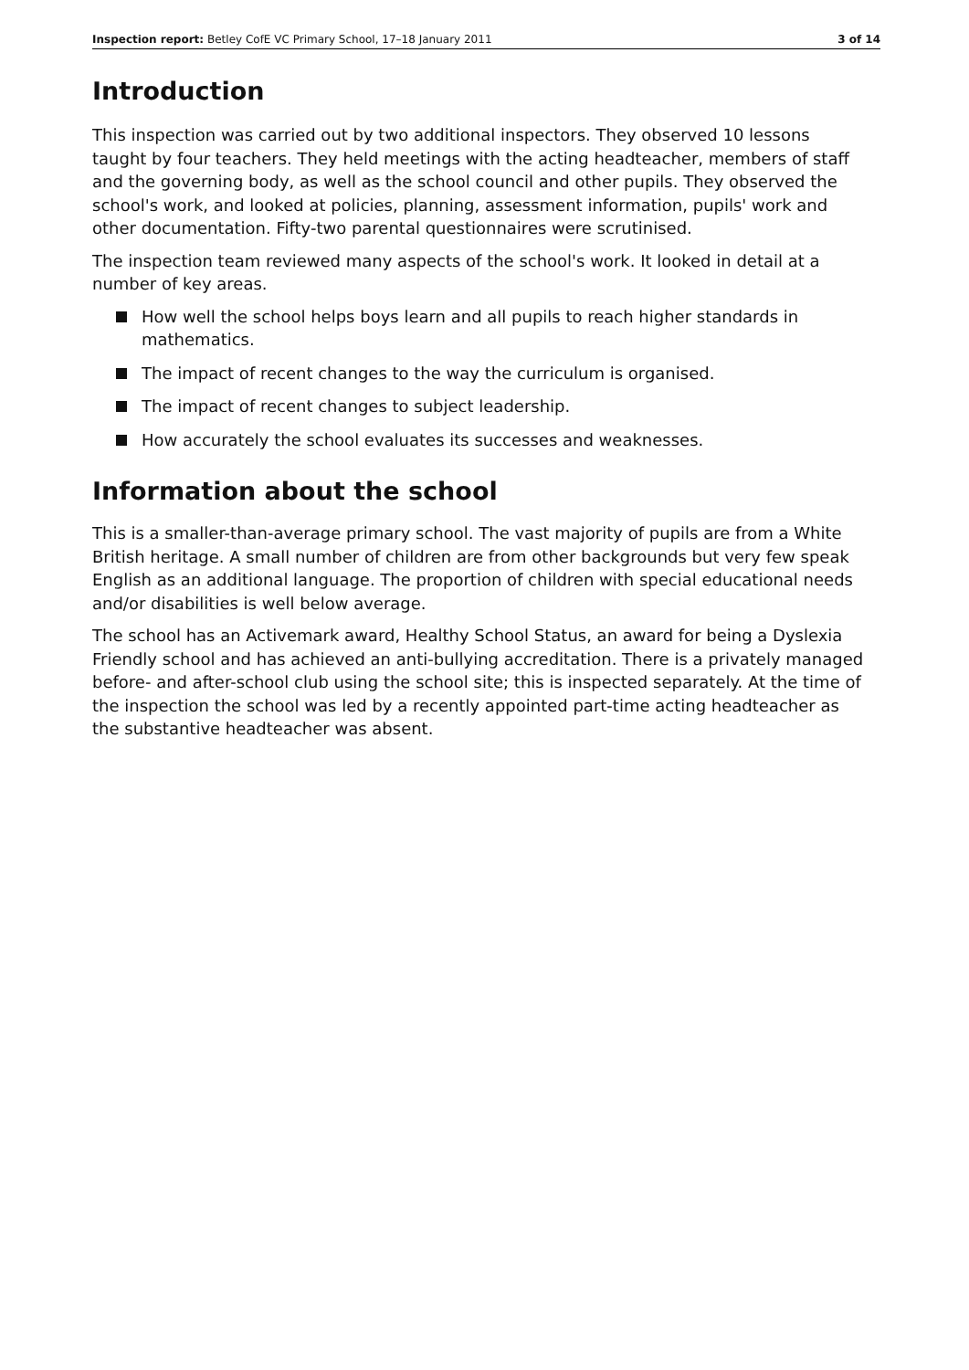Inspection report: Betley CofE VC Primary School, 17–18 January 2011 3 of 14
Introduction
This inspection was carried out by two additional inspectors. They observed 10 lessons taught by four teachers. They held meetings with the acting headteacher, members of staff and the governing body, as well as the school council and other pupils. They observed the school's work, and looked at policies, planning, assessment information, pupils' work and other documentation. Fifty-two parental questionnaires were scrutinised.
The inspection team reviewed many aspects of the school's work. It looked in detail at a number of key areas.
How well the school helps boys learn and all pupils to reach higher standards in mathematics.
The impact of recent changes to the way the curriculum is organised.
The impact of recent changes to subject leadership.
How accurately the school evaluates its successes and weaknesses.
Information about the school
This is a smaller-than-average primary school. The vast majority of pupils are from a White British heritage. A small number of children are from other backgrounds but very few speak English as an additional language. The proportion of children with special educational needs and/or disabilities is well below average.
The school has an Activemark award, Healthy School Status, an award for being a Dyslexia Friendly school and has achieved an anti-bullying accreditation. There is a privately managed before- and after-school club using the school site; this is inspected separately. At the time of the inspection the school was led by a recently appointed part-time acting headteacher as the substantive headteacher was absent.